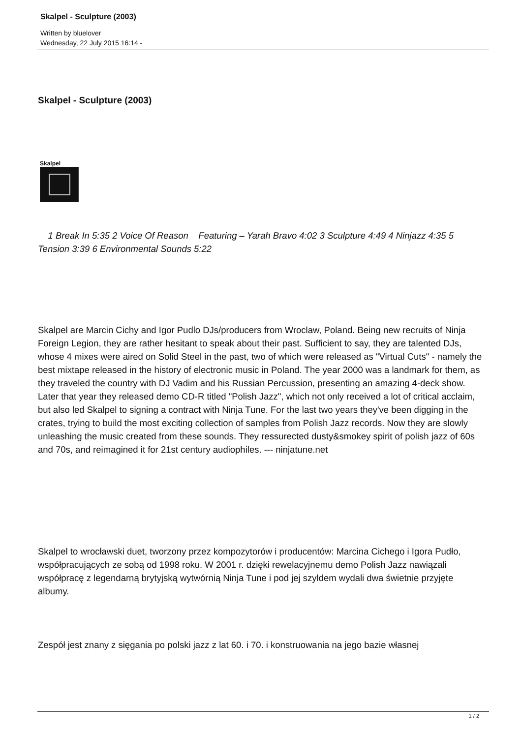Skalpel - Sculpture (2003)
Written by bluelover
Wednesday, 22 July 2015 16:14 -
Skalpel - Sculpture (2003)
Skalpel
1 Break In 5:35 2 Voice Of Reason Featuring – Yarah Bravo 4:02 3 Sculpture 4:49 4 Ninjazz 4:35 5 Tension 3:39 6 Environmental Sounds 5:22
Skalpel are Marcin Cichy and Igor Pudlo DJs/producers from Wroclaw, Poland. Being new recruits of Ninja Foreign Legion, they are rather hesitant to speak about their past. Sufficient to say, they are talented DJs, whose 4 mixes were aired on Solid Steel in the past, two of which were released as "Virtual Cuts" - namely the best mixtape released in the history of electronic music in Poland. The year 2000 was a landmark for them, as they traveled the country with DJ Vadim and his Russian Percussion, presenting an amazing 4-deck show. Later that year they released demo CD-R titled "Polish Jazz", which not only received a lot of critical acclaim, but also led Skalpel to signing a contract with Ninja Tune. For the last two years they've been digging in the crates, trying to build the most exciting collection of samples from Polish Jazz records. Now they are slowly unleashing the music created from these sounds. They ressurected dusty&smokey spirit of polish jazz of 60s and 70s, and reimagined it for 21st century audiophiles. --- ninjatune.net
Skalpel to wrocławski duet, tworzony przez kompozytorów i producentów: Marcina Cichego i Igora Pudło, współpracujących ze sobą od 1998 roku. W 2001 r. dzięki rewelacyjnemu demo Polish Jazz nawiązali współpracę z legendarną brytyjską wytwórnią Ninja Tune i pod jej szyldem wydali dwa świetnie przyjęte albumy.
Zespół jest znany z sięgania po polski jazz z lat 60. i 70. i konstruowania na jego bazie własnej
1 / 2